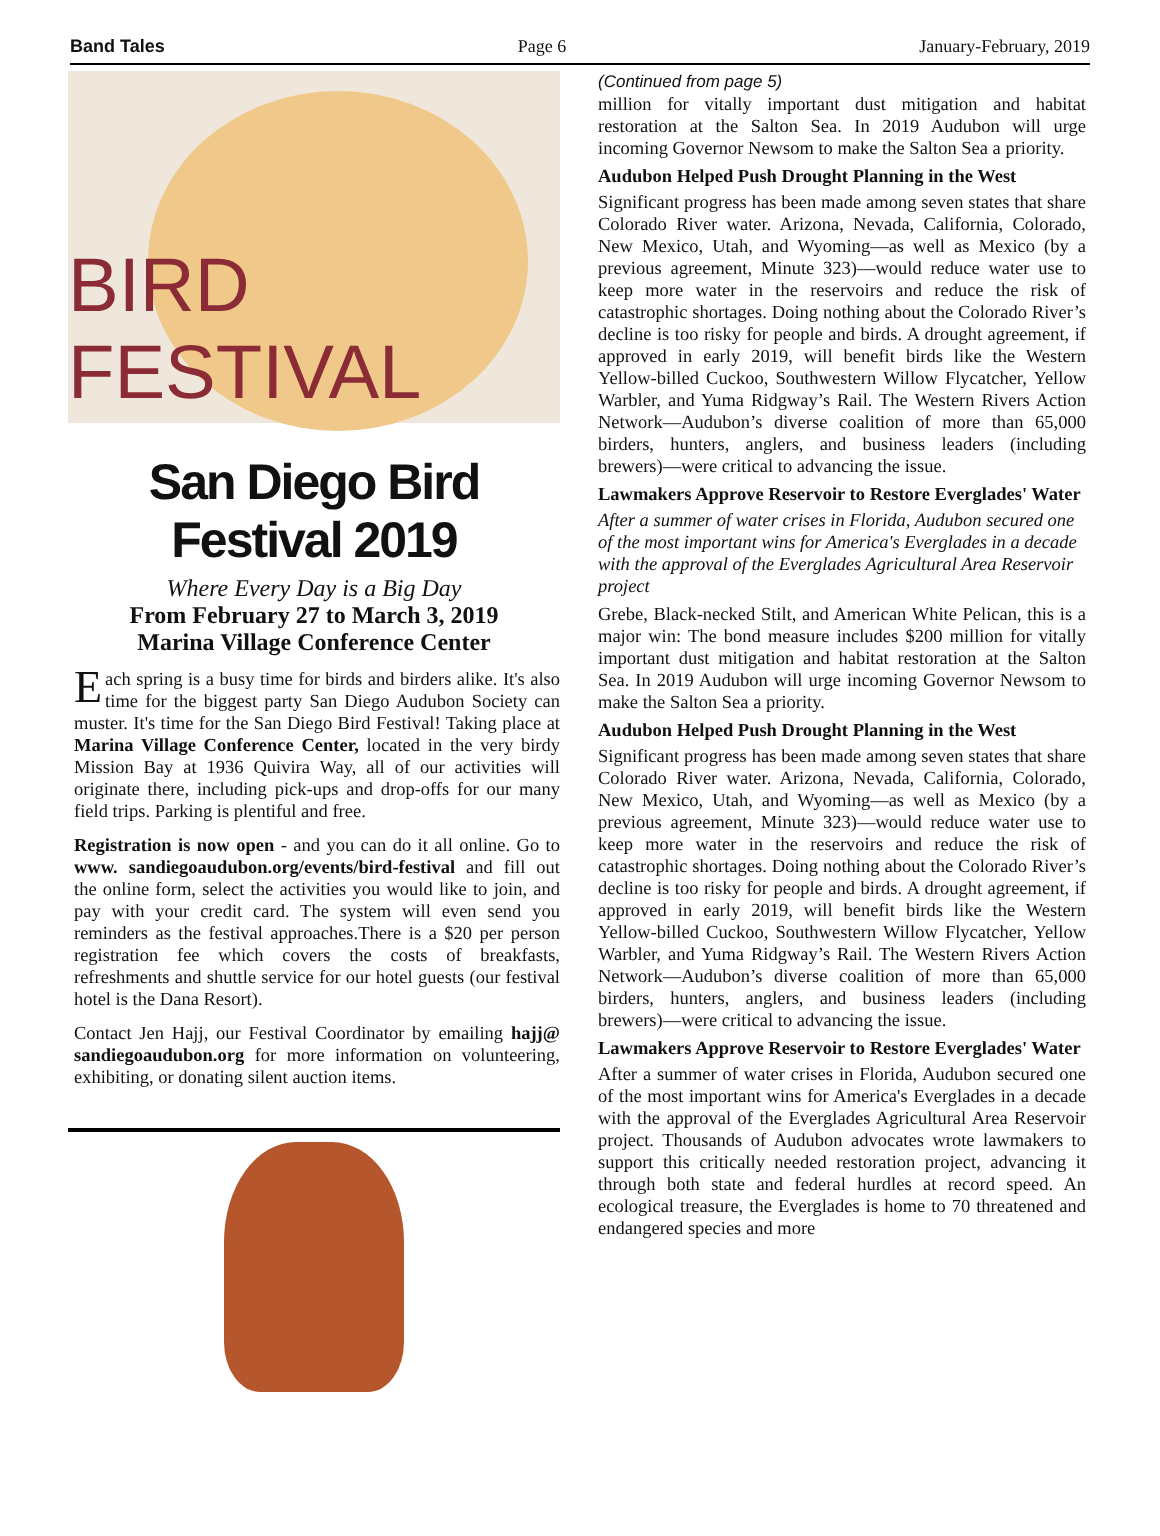Band Tales Page 6 January-February, 2019
BIRD FESTIVAL
San Diego Bird Festival 2019
Where Every Day is a Big Day
From February 27 to March 3, 2019
Marina Village Conference Center
Each spring is a busy time for birds and birders alike. It's also time for the biggest party San Diego Audubon Society can muster. It's time for the San Diego Bird Festival! Taking place at Marina Village Conference Center, located in the very birdy Mission Bay at 1936 Quivira Way, all of our activities will originate there, including pick-ups and drop-offs for our many field trips. Parking is plentiful and free.
Registration is now open - and you can do it all online. Go to www. sandiegoaudubon.org/events/bird-festival and fill out the online form, select the activities you would like to join, and pay with your credit card. The system will even send you reminders as the festival approaches.There is a $20 per person registration fee which covers the costs of breakfasts, refreshments and shuttle service for our hotel guests (our festival hotel is the Dana Resort).
Contact Jen Hajj, our Festival Coordinator by emailing hajj@ sandiegoaudubon.org for more information on volunteering, exhibiting, or donating silent auction items.
(Continued from page 5)
million for vitally important dust mitigation and habitat restoration at the Salton Sea. In 2019 Audubon will urge incoming Governor Newsom to make the Salton Sea a priority.
Audubon Helped Push Drought Planning in the West
Significant progress has been made among seven states that share Colorado River water. Arizona, Nevada, California, Colorado, New Mexico, Utah, and Wyoming—as well as Mexico (by a previous agreement, Minute 323)—would reduce water use to keep more water in the reservoirs and reduce the risk of catastrophic shortages. Doing nothing about the Colorado River’s decline is too risky for people and birds. A drought agreement, if approved in early 2019, will benefit birds like the Western Yellow-billed Cuckoo, Southwestern Willow Flycatcher, Yellow Warbler, and Yuma Ridgway’s Rail. The Western Rivers Action Network—Audubon’s diverse coalition of more than 65,000 birders, hunters, anglers, and business leaders (including brewers)—were critical to advancing the issue.
Lawmakers Approve Reservoir to Restore Everglades' Water
After a summer of water crises in Florida, Audubon secured one of the most important wins for America's Everglades in a decade with the approval of the Everglades Agricultural Area Reservoir project
Grebe, Black-necked Stilt, and American White Pelican, this is a major win: The bond measure includes $200 million for vitally important dust mitigation and habitat restoration at the Salton Sea. In 2019 Audubon will urge incoming Governor Newsom to make the Salton Sea a priority.
Audubon Helped Push Drought Planning in the West
Significant progress has been made among seven states that share Colorado River water. Arizona, Nevada, California, Colorado, New Mexico, Utah, and Wyoming—as well as Mexico (by a previous agreement, Minute 323)—would reduce water use to keep more water in the reservoirs and reduce the risk of catastrophic shortages. Doing nothing about the Colorado River’s decline is too risky for people and birds. A drought agreement, if approved in early 2019, will benefit birds like the Western Yellow-billed Cuckoo, Southwestern Willow Flycatcher, Yellow Warbler, and Yuma Ridgway’s Rail. The Western Rivers Action Network—Audubon’s diverse coalition of more than 65,000 birders, hunters, anglers, and business leaders (including brewers)—were critical to advancing the issue.
Lawmakers Approve Reservoir to Restore Everglades' Water
After a summer of water crises in Florida, Audubon secured one of the most important wins for America's Everglades in a decade with the approval of the Everglades Agricultural Area Reservoir project. Thousands of Audubon advocates wrote lawmakers to support this critically needed restoration project, advancing it through both state and federal hurdles at record speed. An ecological treasure, the Everglades is home to 70 threatened and endangered species and more